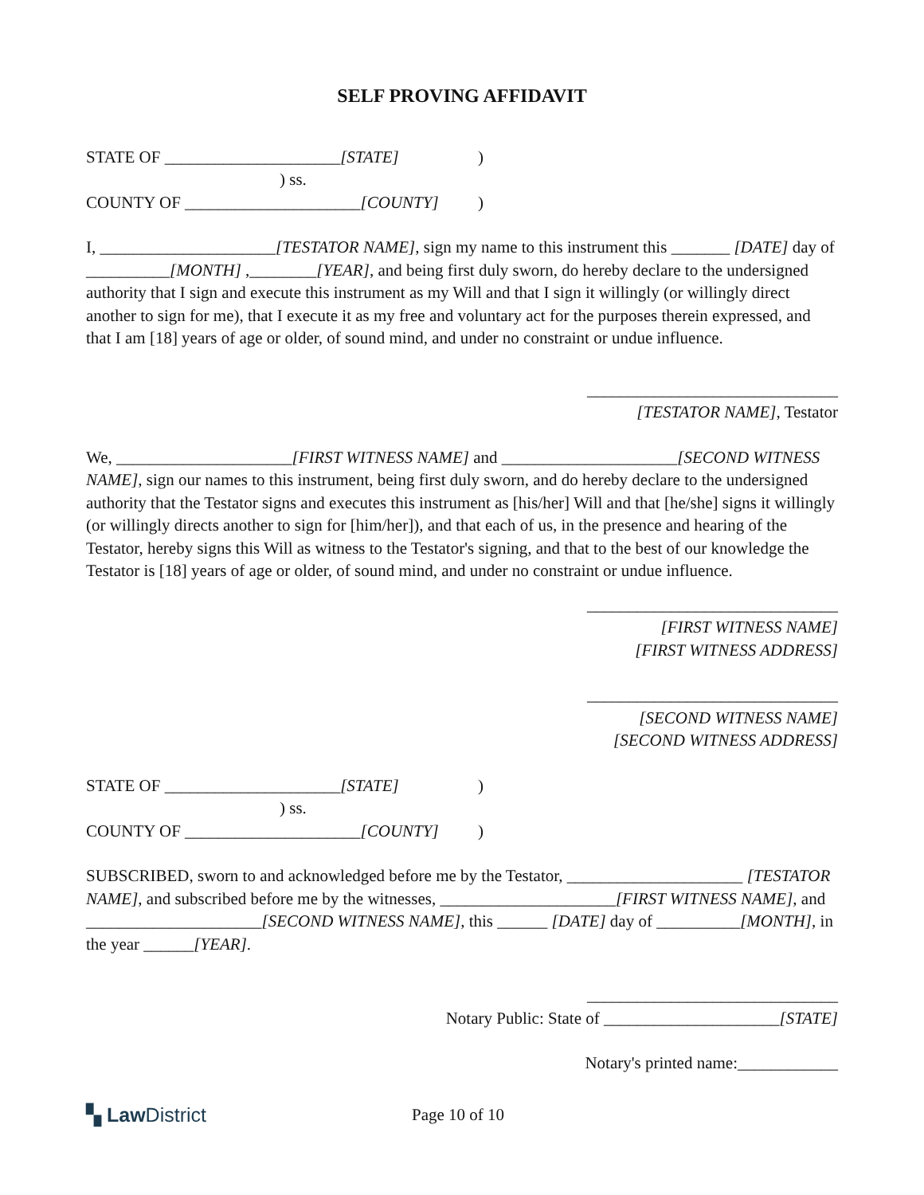SELF PROVING AFFIDAVIT
STATE OF _____________________[STATE])
) ss.
COUNTY OF _____________________[COUNTY])
I, _____________________[TESTATOR NAME], sign my name to this instrument this _______ [DATE] day of __________[MONTH] ,________[YEAR], and being first duly sworn, do hereby declare to the undersigned authority that I sign and execute this instrument as my Will and that I sign it willingly (or willingly direct another to sign for me), that I execute it as my free and voluntary act for the purposes therein expressed, and that I am [18] years of age or older, of sound mind, and under no constraint or undue influence.
______________________________
[TESTATOR NAME], Testator
We, _____________________[FIRST WITNESS NAME] and _____________________[SECOND WITNESS NAME], sign our names to this instrument, being first duly sworn, and do hereby declare to the undersigned authority that the Testator signs and executes this instrument as [his/her] Will and that [he/she] signs it willingly (or willingly directs another to sign for [him/her]), and that each of us, in the presence and hearing of the Testator, hereby signs this Will as witness to the Testator's signing, and that to the best of our knowledge the Testator is [18] years of age or older, of sound mind, and under no constraint or undue influence.
______________________________
[FIRST WITNESS NAME]
[FIRST WITNESS ADDRESS]
______________________________
[SECOND WITNESS NAME]
[SECOND WITNESS ADDRESS]
STATE OF _____________________[STATE])
) ss.
COUNTY OF _____________________[COUNTY])
SUBSCRIBED, sworn to and acknowledged before me by the Testator, _____________________ [TESTATOR NAME], and subscribed before me by the witnesses, _____________________[FIRST WITNESS NAME], and _____________________[SECOND WITNESS NAME], this ______ [DATE] day of __________[MONTH], in the year ______[YEAR].
______________________________
Notary Public: State of _____________________[STATE]
Notary's printed name:____________
▚ Law District
Page 10 of 10